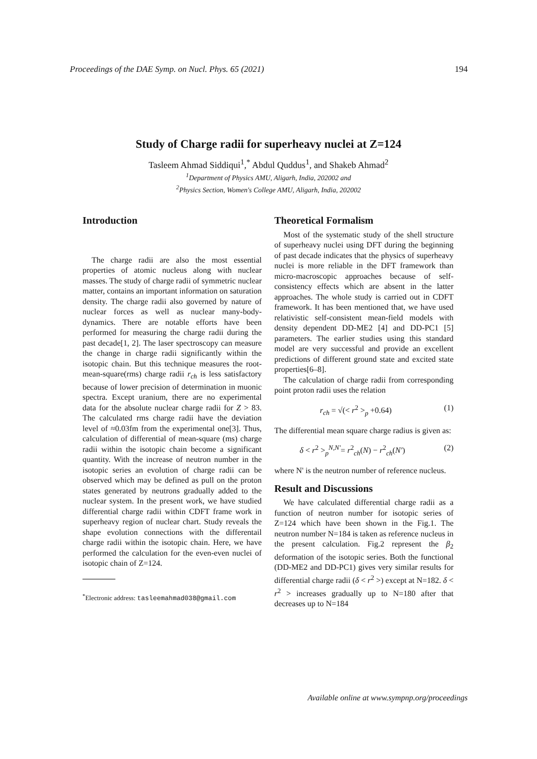Proceedings of the DAE Symp. on Nucl. Phys. 65 (2021) 194
Study of Charge radii for superheavy nuclei at Z=124
Tasleem Ahmad Siddiqui<sup>1</sup>,<sup>*</sup> Abdul Quddus<sup>1</sup>, and Shakeb Ahmad<sup>2</sup>
<sup>1</sup> Department of Physics AMU, Aligarh, India, 202002 and
<sup>2</sup> Physics Section, Women's College AMU, Aligarh, India, 202002
Introduction
The charge radii are also the most essential properties of atomic nucleus along with nuclear masses. The study of charge radii of symmetric nuclear matter, contains an important information on saturation density. The charge radii also governed by nature of nuclear forces as well as nuclear many-body-dynamics. There are notable efforts have been performed for measuring the charge radii during the past decade[1, 2]. The laser spectroscopy can measure the change in charge radii significantly within the isotopic chain. But this technique measures the root-mean-square(rms) charge radii r<sub>ch</sub> is less satisfactory because of lower precision of determination in muonic spectra. Except uranium, there are no experimental data for the absolute nuclear charge radii for Z > 83. The calculated rms charge radii have the deviation level of ≈0.03fm from the experimental one[3]. Thus, calculation of differential of mean-square (ms) charge radii within the isotopic chain become a significant quantity. With the increase of neutron number in the isotopic series an evolution of charge radii can be observed which may be defined as pull on the proton states generated by neutrons gradually added to the nuclear system. In the present work, we have studied differential charge radii within CDFT frame work in superheavy region of nuclear chart. Study reveals the shape evolution connections with the differentail charge radii within the isotopic chain. Here, we have performed the calculation for the even-even nuclei of isotopic chain of Z=124.
<sup>*</sup> Electronic address: tasleemahmad038@gmail.com
Theoretical Formalism
Most of the systematic study of the shell structure of superheavy nuclei using DFT during the beginning of past decade indicates that the physics of superheavy nuclei is more reliable in the DFT framework than micro-macroscopic approaches because of self-consistency effects which are absent in the latter approaches. The whole study is carried out in CDFT framework. It has been mentioned that, we have used relativistic self-consistent mean-field models with density dependent DD-ME2 [4] and DD-PC1 [5] parameters. The earlier studies using this standard model are very successful and provide an excellent predictions of different ground state and excited state properties[6–8].
The calculation of charge radii from corresponding point proton radii uses the relation
r<sub>ch</sub> = √(< r<sup>2</sup> ><sub>p</sub> +0.64) (1)
The differential mean square charge radius is given as:
δ < r<sup>2</sup> ><sub>p</sub><sup>N,N′</sup>= r<sup>2</sup><sub>ch</sub>(N) − r<sup>2</sup><sub>ch</sub>(N′) (2)
where N' is the neutron number of reference nucleus.
Result and Discussions
We have calculated differential charge radii as a function of neutron number for isotopic series of Z=124 which have been shown in the Fig.1. The neutron number N=184 is taken as reference nucleus in the present calculation. Fig.2 represent the β<sub>2</sub> deformation of the isotopic series. Both the functional (DD-ME2 and DD-PC1) gives very similar results for differential charge radii (δ < r<sup>2</sup> >) except at N=182. δ < r<sup>2</sup> > increases gradually up to N=180 after that decreases up to N=184
Available online at www.sympnp.org/proceedings